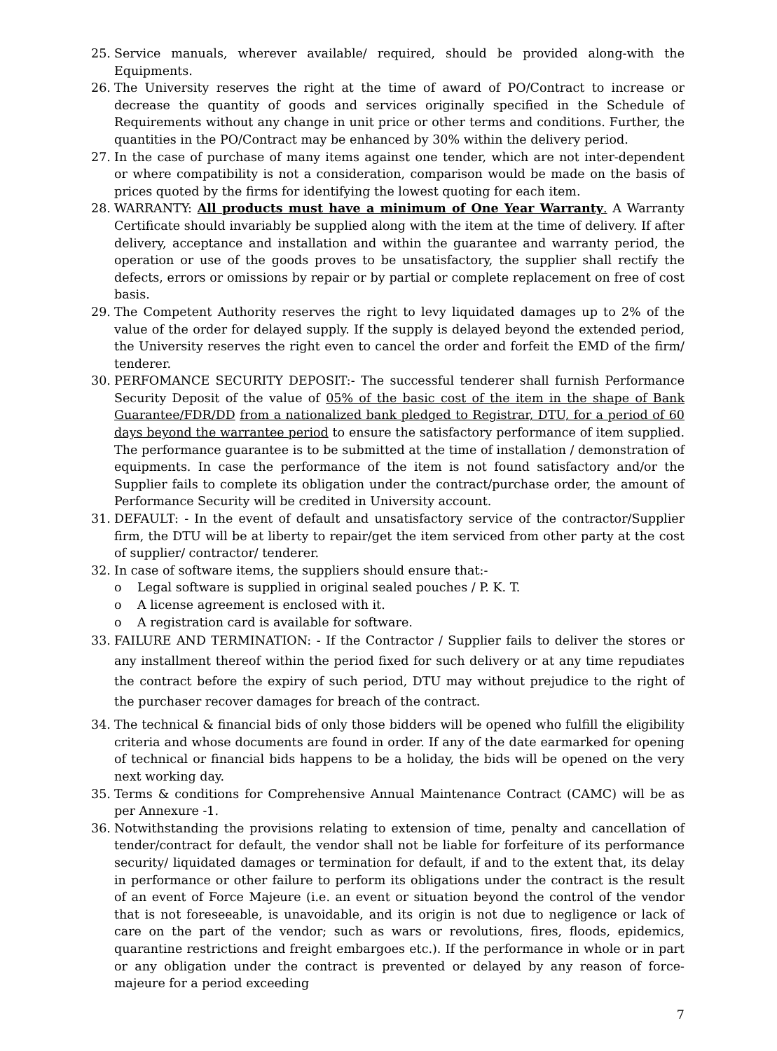25. Service manuals, wherever available/ required, should be provided along-with the Equipments.
26. The University reserves the right at the time of award of PO/Contract to increase or decrease the quantity of goods and services originally specified in the Schedule of Requirements without any change in unit price or other terms and conditions. Further, the quantities in the PO/Contract may be enhanced by 30% within the delivery period.
27. In the case of purchase of many items against one tender, which are not inter-dependent or where compatibility is not a consideration, comparison would be made on the basis of prices quoted by the firms for identifying the lowest quoting for each item.
28. WARRANTY: All products must have a minimum of One Year Warranty. A Warranty Certificate should invariably be supplied along with the item at the time of delivery. If after delivery, acceptance and installation and within the guarantee and warranty period, the operation or use of the goods proves to be unsatisfactory, the supplier shall rectify the defects, errors or omissions by repair or by partial or complete replacement on free of cost basis.
29. The Competent Authority reserves the right to levy liquidated damages up to 2% of the value of the order for delayed supply. If the supply is delayed beyond the extended period, the University reserves the right even to cancel the order and forfeit the EMD of the firm/ tenderer.
30. PERFOMANCE SECURITY DEPOSIT:- The successful tenderer shall furnish Performance Security Deposit of the value of 05% of the basic cost of the item in the shape of Bank Guarantee/FDR/DD from a nationalized bank pledged to Registrar, DTU, for a period of 60 days beyond the warrantee period to ensure the satisfactory performance of item supplied. The performance guarantee is to be submitted at the time of installation / demonstration of equipments. In case the performance of the item is not found satisfactory and/or the Supplier fails to complete its obligation under the contract/purchase order, the amount of Performance Security will be credited in University account.
31. DEFAULT: - In the event of default and unsatisfactory service of the contractor/Supplier firm, the DTU will be at liberty to repair/get the item serviced from other party at the cost of supplier/ contractor/ tenderer.
32. In case of software items, the suppliers should ensure that:-
o Legal software is supplied in original sealed pouches / P. K. T.
o A license agreement is enclosed with it.
o A registration card is available for software.
33. FAILURE AND TERMINATION: - If the Contractor / Supplier fails to deliver the stores or any installment thereof within the period fixed for such delivery or at any time repudiates the contract before the expiry of such period, DTU may without prejudice to the right of the purchaser recover damages for breach of the contract.
34. The technical & financial bids of only those bidders will be opened who fulfill the eligibility criteria and whose documents are found in order. If any of the date earmarked for opening of technical or financial bids happens to be a holiday, the bids will be opened on the very next working day.
35. Terms & conditions for Comprehensive Annual Maintenance Contract (CAMC) will be as per Annexure -1.
36. Notwithstanding the provisions relating to extension of time, penalty and cancellation of tender/contract for default, the vendor shall not be liable for forfeiture of its performance security/ liquidated damages or termination for default, if and to the extent that, its delay in performance or other failure to perform its obligations under the contract is the result of an event of Force Majeure (i.e. an event or situation beyond the control of the vendor that is not foreseeable, is unavoidable, and its origin is not due to negligence or lack of care on the part of the vendor; such as wars or revolutions, fires, floods, epidemics, quarantine restrictions and freight embargoes etc.). If the performance in whole or in part or any obligation under the contract is prevented or delayed by any reason of force-majeure for a period exceeding
7